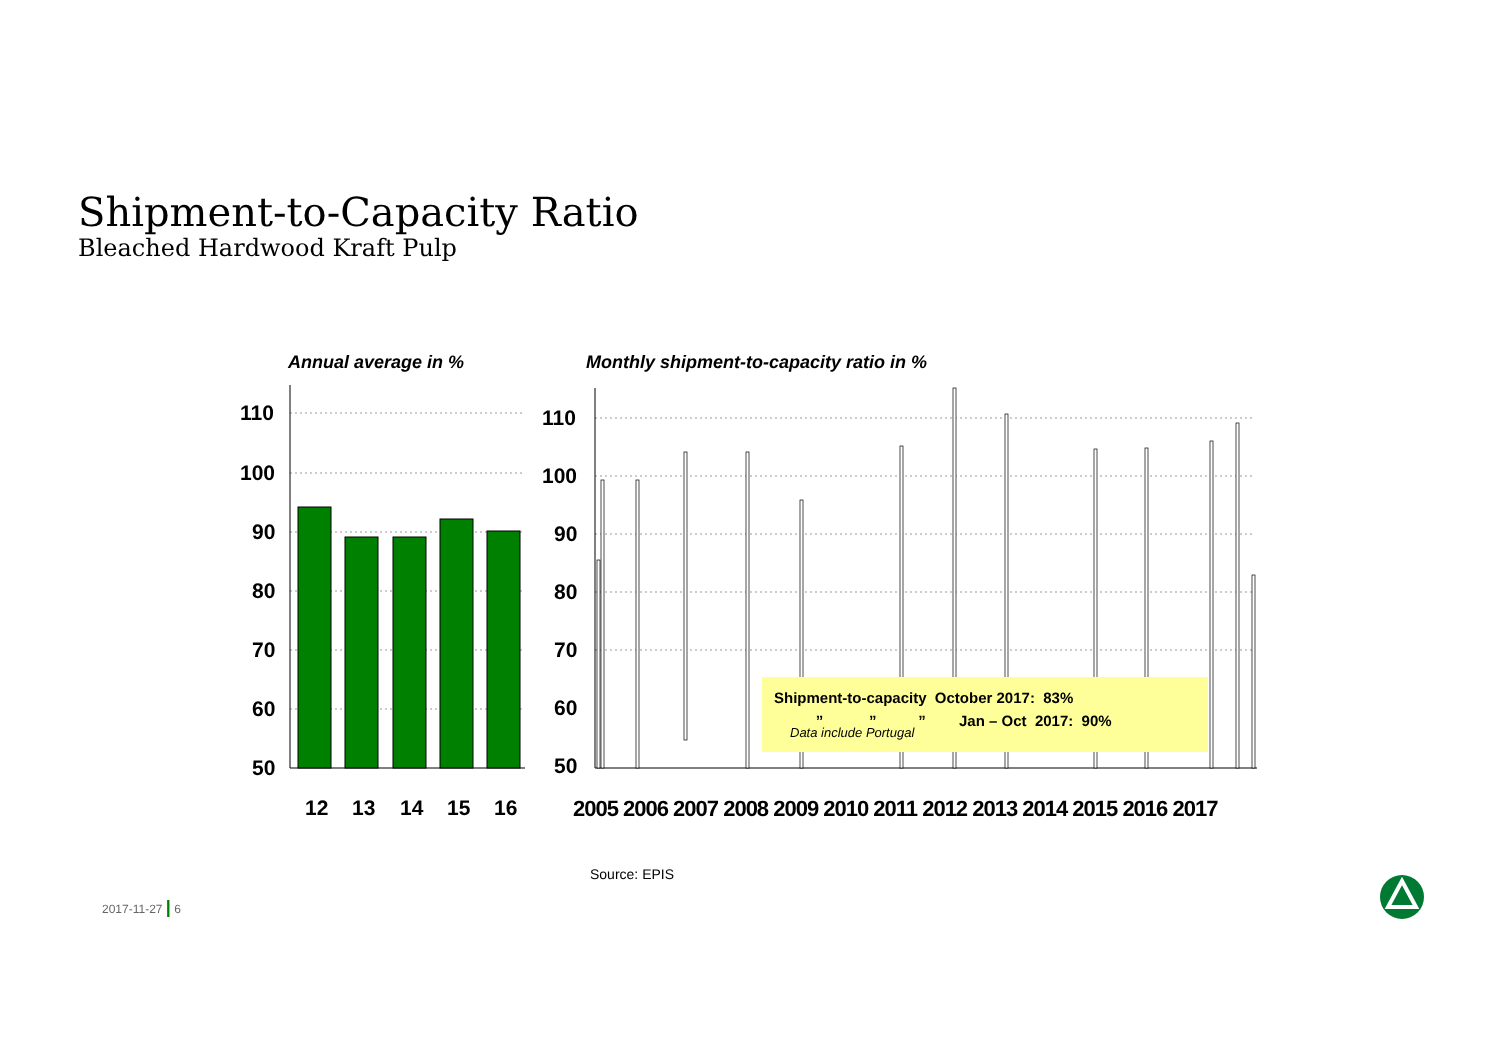Shipment-to-Capacity Ratio
Bleached Hardwood Kraft Pulp
Annual average in %
Monthly shipment-to-capacity ratio in %
110
100
90
80
70
60
50
110
100
90
80
70
60
50
12 13 14 15 16
2005 2006 2007 2008 2009 2010 2011 2012 2013 2014 2015 2016 2017
Shipment-to-capacity October 2017: 83%
” ” ” Jan – Oct 2017: 90%
Data include Portugal
Source: EPIS
2017-11-27 | 6